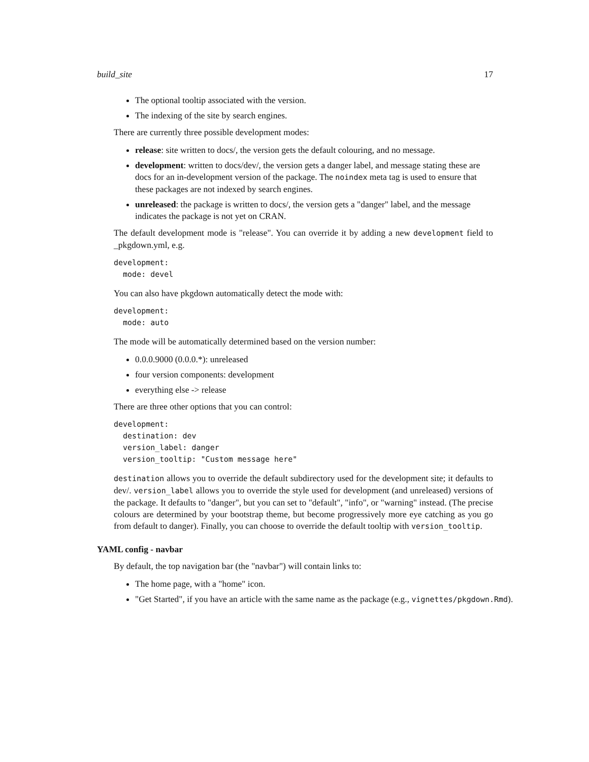build_site 17
The optional tooltip associated with the version.
The indexing of the site by search engines.
There are currently three possible development modes:
release: site written to docs/, the version gets the default colouring, and no message.
development: written to docs/dev/, the version gets a danger label, and message stating these are docs for an in-development version of the package. The noindex meta tag is used to ensure that these packages are not indexed by search engines.
unreleased: the package is written to docs/, the version gets a "danger" label, and the message indicates the package is not yet on CRAN.
The default development mode is "release". You can override it by adding a new development field to _pkgdown.yml, e.g.
development:
  mode: devel
You can also have pkgdown automatically detect the mode with:
development:
  mode: auto
The mode will be automatically determined based on the version number:
0.0.0.9000 (0.0.0.*): unreleased
four version components: development
everything else -> release
There are three other options that you can control:
development:
  destination: dev
  version_label: danger
  version_tooltip: "Custom message here"
destination allows you to override the default subdirectory used for the development site; it defaults to dev/. version_label allows you to override the style used for development (and unreleased) versions of the package. It defaults to "danger", but you can set to "default", "info", or "warning" instead. (The precise colours are determined by your bootstrap theme, but become progressively more eye catching as you go from default to danger). Finally, you can choose to override the default tooltip with version_tooltip.
YAML config - navbar
By default, the top navigation bar (the "navbar") will contain links to:
The home page, with a "home" icon.
"Get Started", if you have an article with the same name as the package (e.g., vignettes/pkgdown.Rmd).